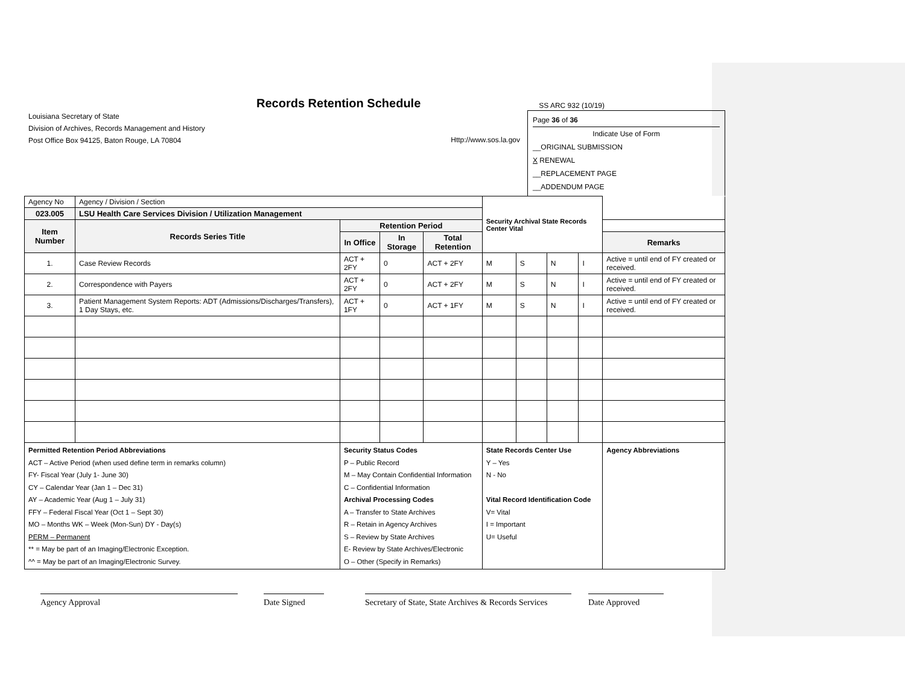Records Retention Schedule
SS ARC 932 (10/19)
Louisiana Secretary of State
Division of Archives, Records Management and History
Post Office Box 94125, Baton Rouge, LA 70804
Http://www.sos.la.gov
Page 36 of 36
Indicate Use of Form
__ORIGINAL SUBMISSION
X RENEWAL
__REPLACEMENT PAGE
__ADDENDUM PAGE
| Agency No | Agency / Division / Section | | | | Security Archival State Records Center Vital | | | | |
| 023.005 | LSU Health Care Services Division / Utilization Management | | | | | | | | |
| Item Number | Records Series Title | Retention Period | | | | | | | |
| | | In Office | In Storage | Total Retention | | | | | Remarks |
| 1. | Case Review Records | ACT + 2FY | 0 | ACT + 2FY | M | S | N | I | Active = until end of FY created or received. |
| 2. | Correspondence with Payers | ACT + 2FY | 0 | ACT + 2FY | M | S | N | I | Active = until end of FY created or received. |
| 3. | Patient Management System Reports: ADT (Admissions/Discharges/Transfers), 1 Day Stays, etc. | ACT + 1FY | 0 | ACT + 1FY | M | S | N | I | Active = until end of FY created or received. |
| Permitted Retention Period Abbreviations ACT – Active Period (when used define term in remarks column) FY- Fiscal Year (July 1- June 30) CY – Calendar Year (Jan 1 – Dec 31) AY – Academic Year (Aug 1 – July 31) FFY – Federal Fiscal Year (Oct 1 – Sept 30) MO – Months WK – Week (Mon-Sun) DY - Day(s) PERM – Permanent ** = May be part of an Imaging/Electronic Exception. ^^ = May be part of an Imaging/Electronic Survey. | | Security Status Codes P – Public Record M – May Contain Confidential Information C – Confidential Information Archival Processing Codes A – Transfer to State Archives R – Retain in Agency Archives S – Review by State Archives E- Review by State Archives/Electronic O – Other (Specify in Remarks) | | | State Records Center Use Y – Yes N - No Vital Record Identification Code V= Vital I = Important U= Useful | | | | Agency Abbreviations |
Agency Approval Date Signed Secretary of State, State Archives & Records Services
Date Approved